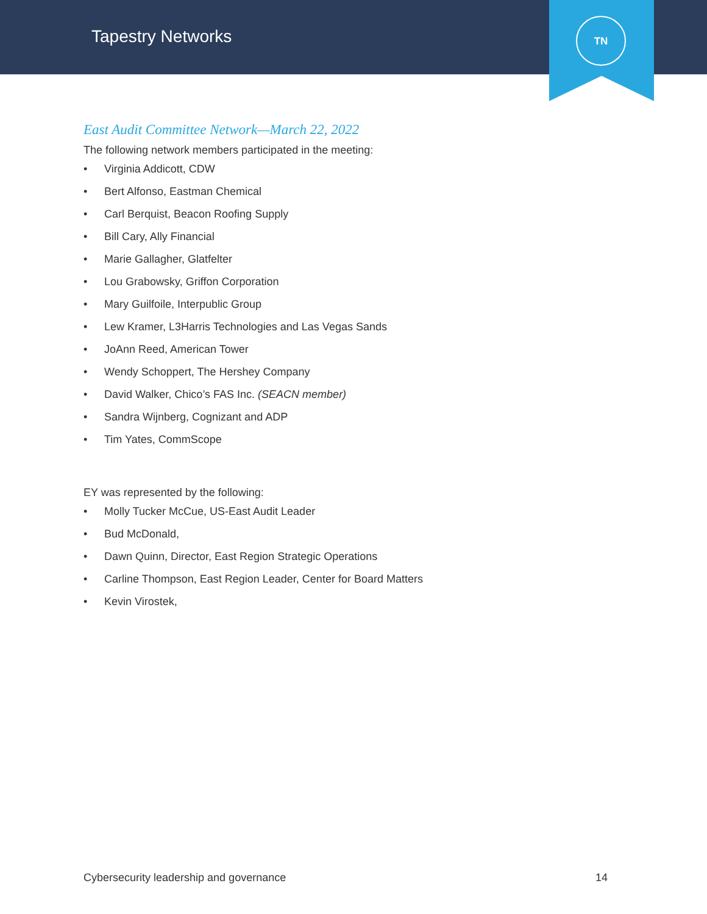Tapestry Networks
TN
East Audit Committee Network—March 22, 2022
The following network members participated in the meeting:
• Virginia Addicott, CDW
• Bert Alfonso, Eastman Chemical
• Carl Berquist, Beacon Roofing Supply
• Bill Cary, Ally Financial
• Marie Gallagher, Glatfelter
• Lou Grabowsky, Griffon Corporation
• Mary Guilfoile, Interpublic Group
• Lew Kramer, L3Harris Technologies and Las Vegas Sands
• JoAnn Reed, American Tower
• Wendy Schoppert, The Hershey Company
• David Walker, Chico’s FAS Inc. (SEACN member)
• Sandra Wijnberg, Cognizant and ADP
• Tim Yates, CommScope
EY was represented by the following:
• Molly Tucker McCue, US-East Audit Leader
• Bud McDonald,
• Dawn Quinn, Director, East Region Strategic Operations
• Carline Thompson, East Region Leader, Center for Board Matters
• Kevin Virostek,
Cybersecurity leadership and governance 14